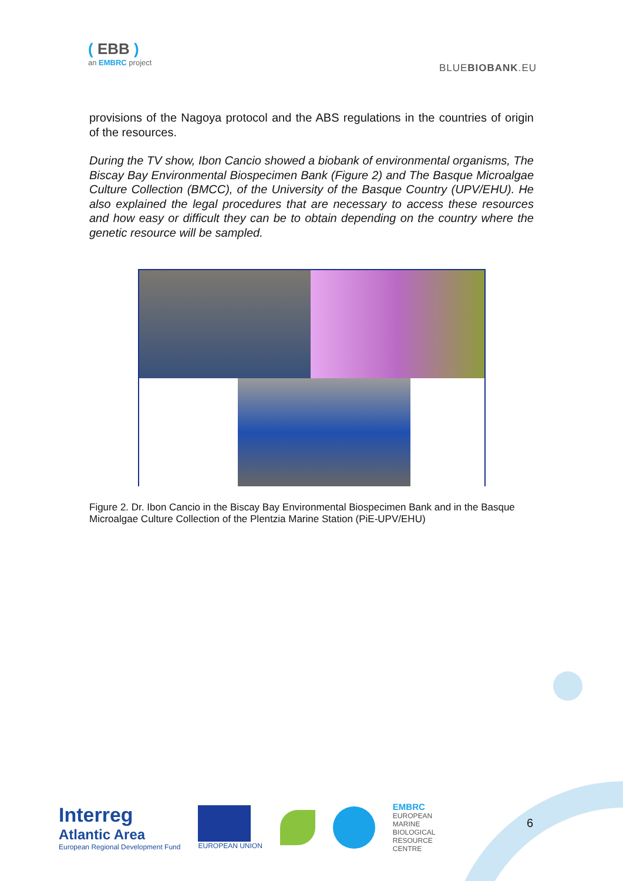( EBB )
an EMBRC project
BLUEBIOBANK.EU
provisions of the Nagoya protocol and the ABS regulations in the countries of origin of the resources.
During the TV show, Ibon Cancio showed a biobank of environmental organisms, The Biscay Bay Environmental Biospecimen Bank (Figure 2) and The Basque Microalgae Culture Collection (BMCC), of the University of the Basque Country (UPV/EHU). He also explained the legal procedures that are necessary to access these resources and how easy or difficult they can be to obtain depending on the country where the genetic resource will be sampled.
Figure 2. Dr. Ibon Cancio in the Biscay Bay Environmental Biospecimen Bank and in the Basque Microalgae Culture Collection of the Plentzia Marine Station (PiE-UPV/EHU)
Interreg
Atlantic Area
European Regional Development Fund
EUROPEAN UNION
EMBRC
EUROPEAN
MARINE
BIOLOGICAL
RESOURCE
CENTRE
6